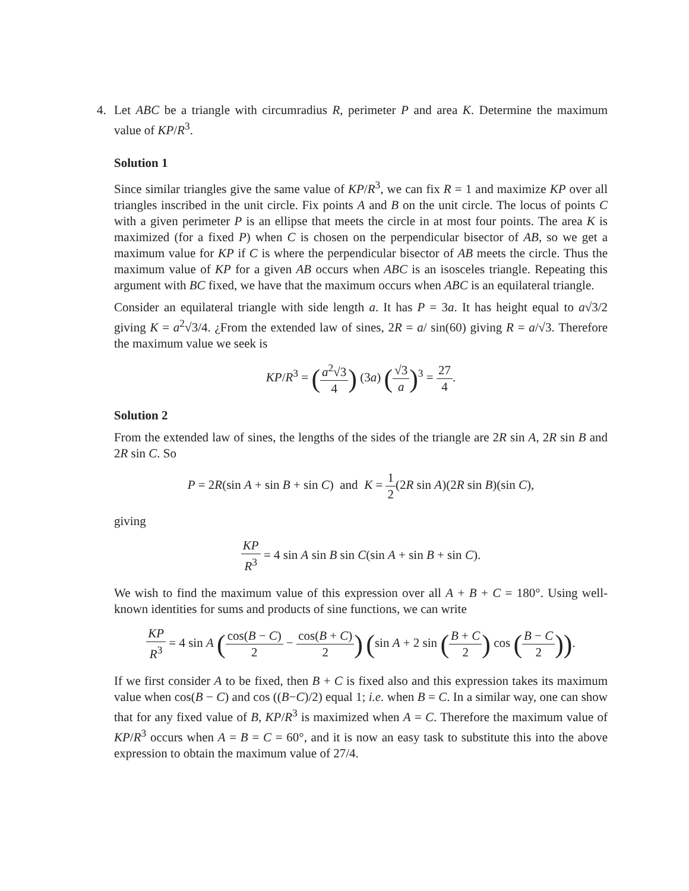4. Let ABC be a triangle with circumradius R, perimeter P and area K. Determine the maximum value of KP/R<sup>3</sup>.
Solution 1
Since similar triangles give the same value of KP/R<sup>3</sup>, we can fix R = 1 and maximize KP over all triangles inscribed in the unit circle. Fix points A and B on the unit circle. The locus of points C with a given perimeter P is an ellipse that meets the circle in at most four points. The area K is maximized (for a fixed P) when C is chosen on the perpendicular bisector of AB, so we get a maximum value for KP if C is where the perpendicular bisector of AB meets the circle. Thus the maximum value of KP for a given AB occurs when ABC is an isosceles triangle. Repeating this argument with BC fixed, we have that the maximum occurs when ABC is an equilateral triangle.
Consider an equilateral triangle with side length a. It has P = 3a. It has height equal to a√3/2 giving K = a<sup>2</sup>√3/4. ¿From the extended law of sines, 2R = a/ sin(60) giving R = a/√3. Therefore the maximum value we seek is
KP/R<sup>3</sup> = (a<sup>2</sup>√3 4) (3a) (√3 a)<sup>3</sup> = 27 4.
Solution 2
From the extended law of sines, the lengths of the sides of the triangle are 2R sin A, 2R sin B and 2R sin C. So
P = 2R(sin A + sin B + sin C) and K = 1 2(2R sin A)(2R sin B)(sin C),
giving
KP R<sup>3</sup> = 4 sin A sin B sin C(sin A + sin B + sin C).
We wish to find the maximum value of this expression over all A + B + C = 180°. Using well-known identities for sums and products of sine functions, we can write
KP R<sup>3</sup> = 4 sin A (cos(B − C) 2 − cos(B + C) 2) (sin A + 2 sin (B + C 2) cos (B − C 2)).
If we first consider A to be fixed, then B + C is fixed also and this expression takes its maximum value when cos(B − C) and cos ((B−C)/2) equal 1; i.e. when B = C. In a similar way, one can show that for any fixed value of B, KP/R<sup>3</sup> is maximized when A = C. Therefore the maximum value of KP/R<sup>3</sup> occurs when A = B = C = 60°, and it is now an easy task to substitute this into the above expression to obtain the maximum value of 27/4.